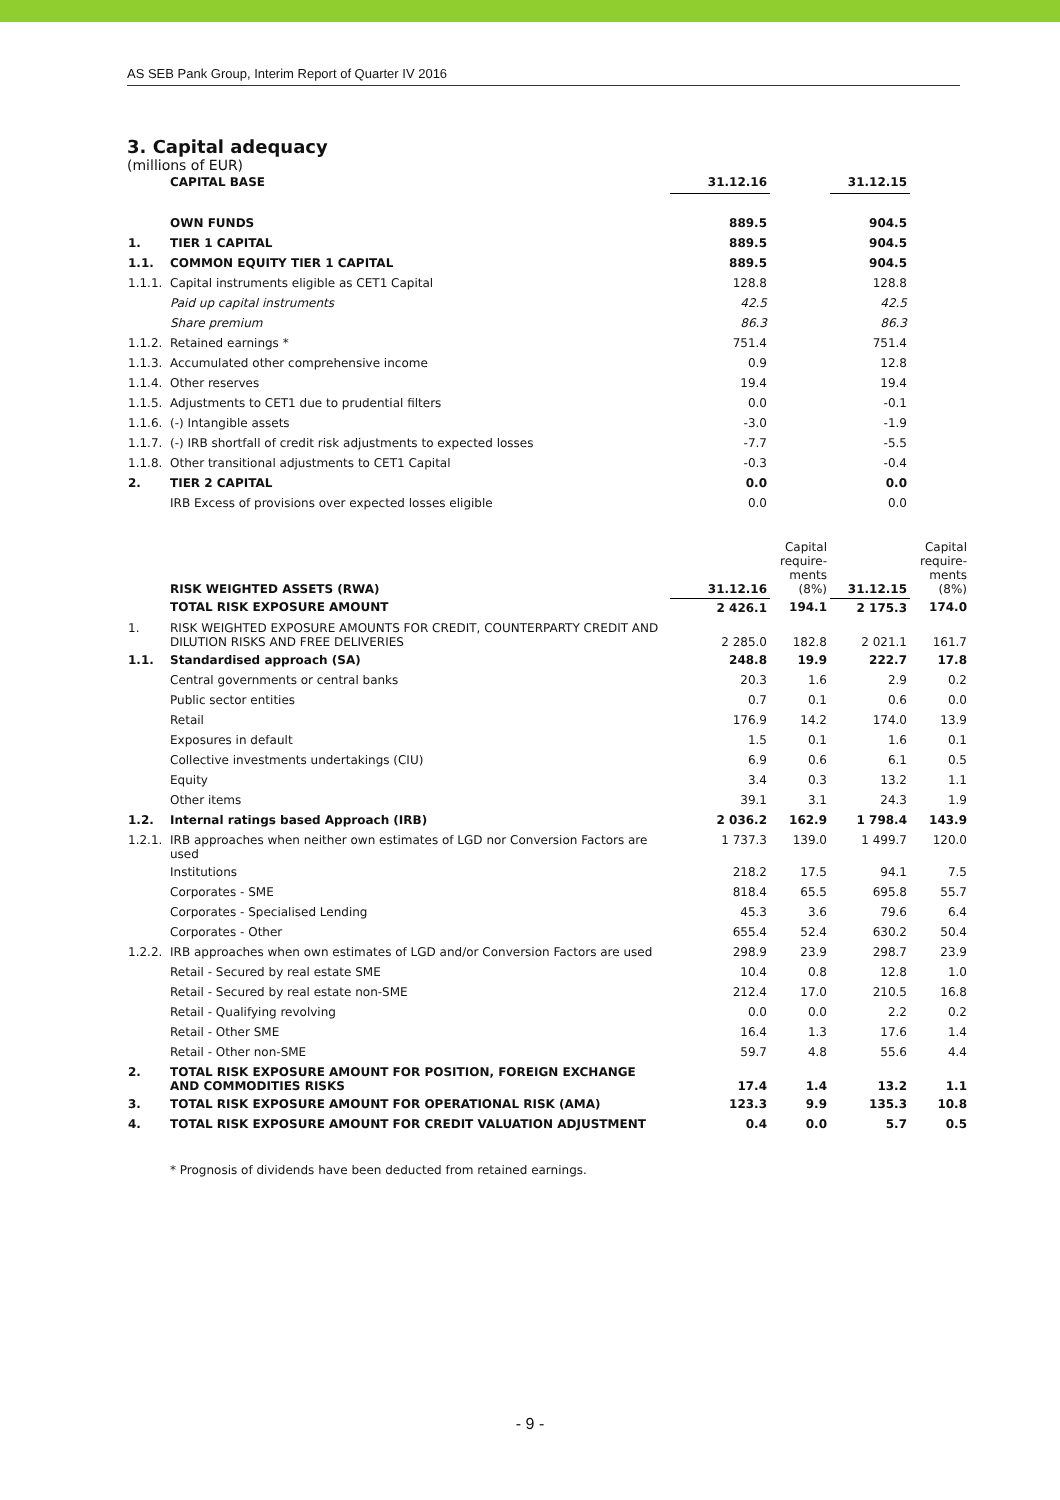AS SEB Pank Group, Interim Report of Quarter IV 2016
3. Capital adequacy
(millions of EUR)
| | CAPITAL BASE | 31.12.16 | | 31.12.15 | |
| | OWN FUNDS | 889.5 | | 904.5 | |
| 1. | TIER 1 CAPITAL | 889.5 | | 904.5 | |
| 1.1. | COMMON EQUITY TIER 1 CAPITAL | 889.5 | | 904.5 | |
| 1.1.1. | Capital instruments eligible as CET1 Capital | 128.8 | | 128.8 | |
| | Paid up capital instruments | 42.5 | | 42.5 | |
| | Share premium | 86.3 | | 86.3 | |
| 1.1.2. | Retained earnings * | 751.4 | | 751.4 | |
| 1.1.3. | Accumulated other comprehensive income | 0.9 | | 12.8 | |
| 1.1.4. | Other reserves | 19.4 | | 19.4 | |
| 1.1.5. | Adjustments to CET1 due to prudential filters | 0.0 | | -0.1 | |
| 1.1.6. | (-) Intangible assets | -3.0 | | -1.9 | |
| 1.1.7. | (-) IRB shortfall of credit risk adjustments to expected losses | -7.7 | | -5.5 | |
| 1.1.8. | Other transitional adjustments to CET1 Capital | -0.3 | | -0.4 | |
| 2. | TIER 2 CAPITAL | 0.0 | | 0.0 | |
| | IRB Excess of provisions over expected losses eligible | 0.0 | | 0.0 | |
| | RISK WEIGHTED ASSETS (RWA) | 31.12.16 | Capital require- ments (8%) | 31.12.15 | Capital require- ments (8%) |
| | TOTAL RISK EXPOSURE AMOUNT | 2 426.1 | 194.1 | 2 175.3 | 174.0 |
| 1. | RISK WEIGHTED EXPOSURE AMOUNTS FOR CREDIT, COUNTERPARTY CREDIT AND DILUTION RISKS AND FREE DELIVERIES | 2 285.0 | 182.8 | 2 021.1 | 161.7 |
| 1.1. | Standardised approach (SA) | 248.8 | 19.9 | 222.7 | 17.8 |
| | Central governments or central banks | 20.3 | 1.6 | 2.9 | 0.2 |
| | Public sector entities | 0.7 | 0.1 | 0.6 | 0.0 |
| | Retail | 176.9 | 14.2 | 174.0 | 13.9 |
| | Exposures in default | 1.5 | 0.1 | 1.6 | 0.1 |
| | Collective investments undertakings (CIU) | 6.9 | 0.6 | 6.1 | 0.5 |
| | Equity | 3.4 | 0.3 | 13.2 | 1.1 |
| | Other items | 39.1 | 3.1 | 24.3 | 1.9 |
| 1.2. | Internal ratings based Approach (IRB) | 2 036.2 | 162.9 | 1 798.4 | 143.9 |
| 1.2.1. | IRB approaches when neither own estimates of LGD nor Conversion Factors are used | 1 737.3 | 139.0 | 1 499.7 | 120.0 |
| | Institutions | 218.2 | 17.5 | 94.1 | 7.5 |
| | Corporates - SME | 818.4 | 65.5 | 695.8 | 55.7 |
| | Corporates - Specialised Lending | 45.3 | 3.6 | 79.6 | 6.4 |
| | Corporates - Other | 655.4 | 52.4 | 630.2 | 50.4 |
| 1.2.2. | IRB approaches when own estimates of LGD and/or Conversion Factors are used | 298.9 | 23.9 | 298.7 | 23.9 |
| | Retail - Secured by real estate SME | 10.4 | 0.8 | 12.8 | 1.0 |
| | Retail - Secured by real estate non-SME | 212.4 | 17.0 | 210.5 | 16.8 |
| | Retail - Qualifying revolving | 0.0 | 0.0 | 2.2 | 0.2 |
| | Retail - Other SME | 16.4 | 1.3 | 17.6 | 1.4 |
| | Retail - Other non-SME | 59.7 | 4.8 | 55.6 | 4.4 |
| 2. | TOTAL RISK EXPOSURE AMOUNT FOR POSITION, FOREIGN EXCHANGE AND COMMODITIES RISKS | 17.4 | 1.4 | 13.2 | 1.1 |
| 3. | TOTAL RISK EXPOSURE AMOUNT FOR OPERATIONAL RISK (AMA) | 123.3 | 9.9 | 135.3 | 10.8 |
| 4. | TOTAL RISK EXPOSURE AMOUNT FOR CREDIT VALUATION ADJUSTMENT | 0.4 | 0.0 | 5.7 | 0.5 |
* Prognosis of dividends have been deducted from retained earnings.
- 9 -